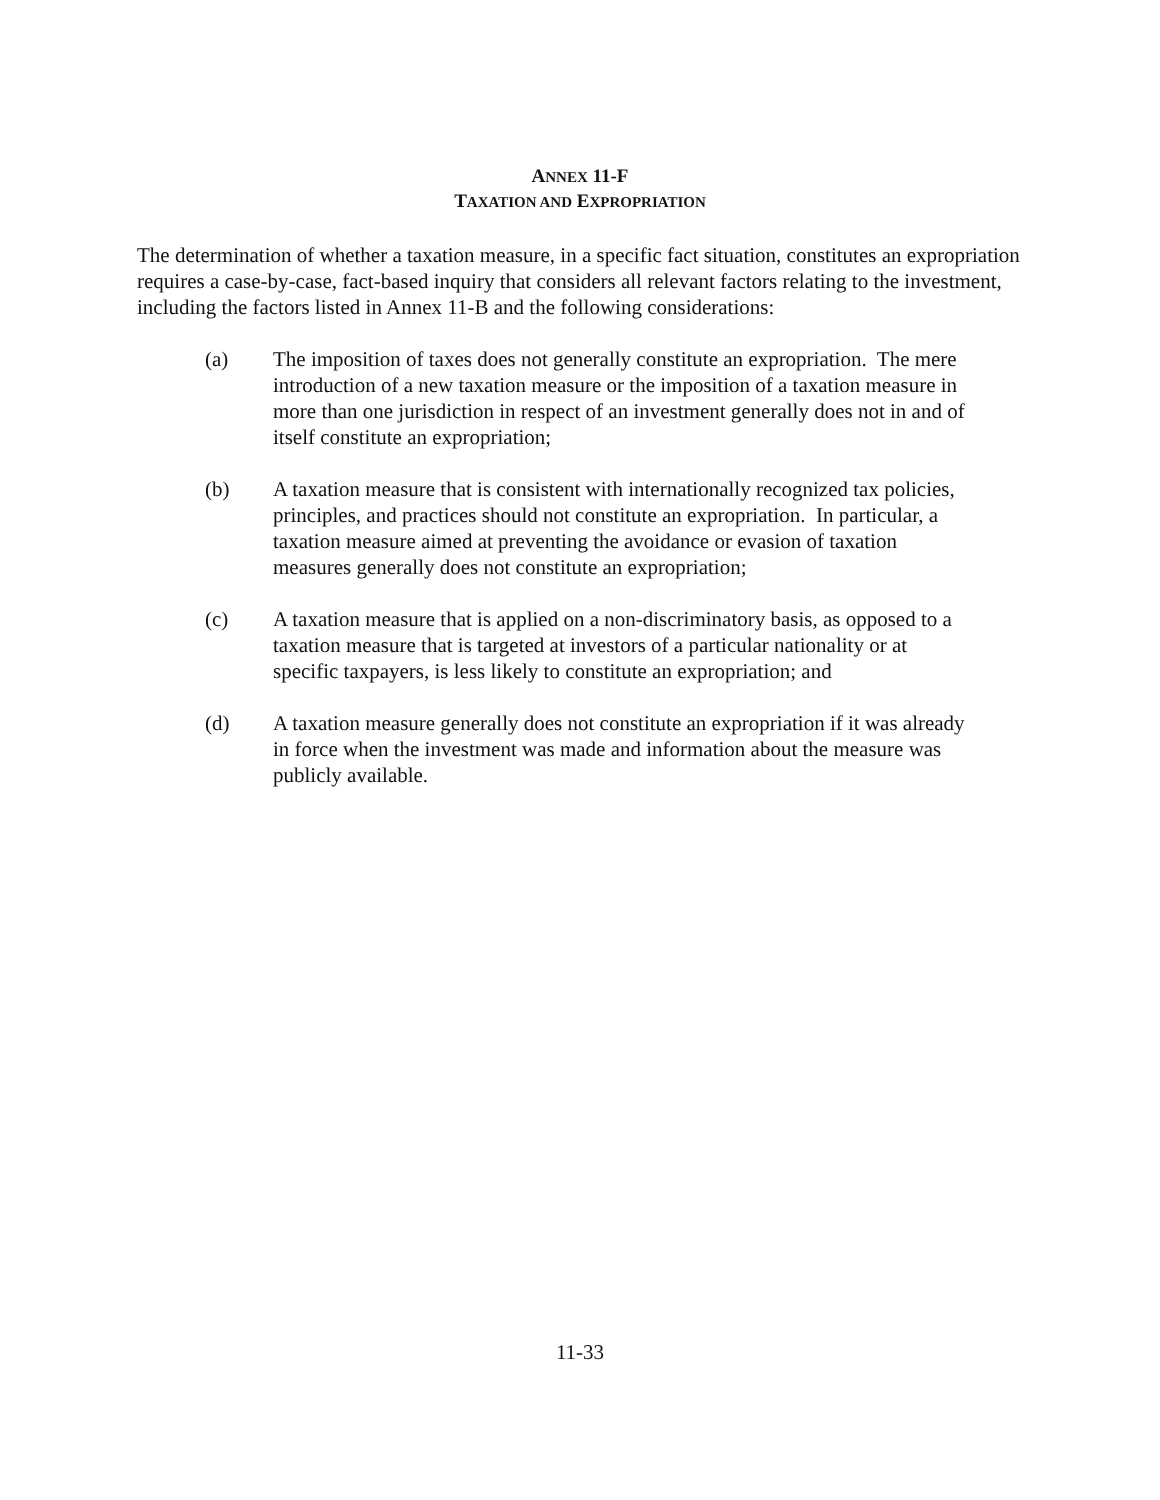ANNEX 11-F
TAXATION AND EXPROPRIATION
The determination of whether a taxation measure, in a specific fact situation, constitutes an expropriation requires a case-by-case, fact-based inquiry that considers all relevant factors relating to the investment, including the factors listed in Annex 11-B and the following considerations:
(a) The imposition of taxes does not generally constitute an expropriation. The mere introduction of a new taxation measure or the imposition of a taxation measure in more than one jurisdiction in respect of an investment generally does not in and of itself constitute an expropriation;
(b) A taxation measure that is consistent with internationally recognized tax policies, principles, and practices should not constitute an expropriation. In particular, a taxation measure aimed at preventing the avoidance or evasion of taxation measures generally does not constitute an expropriation;
(c) A taxation measure that is applied on a non-discriminatory basis, as opposed to a taxation measure that is targeted at investors of a particular nationality or at specific taxpayers, is less likely to constitute an expropriation; and
(d) A taxation measure generally does not constitute an expropriation if it was already in force when the investment was made and information about the measure was publicly available.
11-33